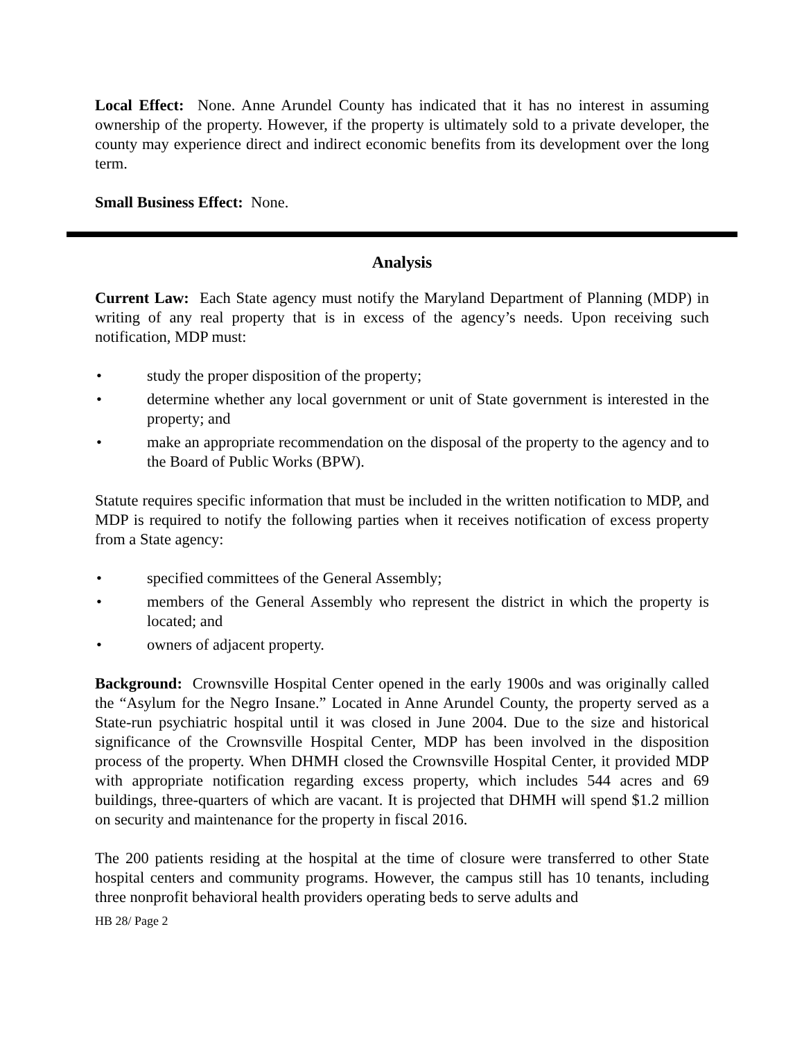Local Effect: None. Anne Arundel County has indicated that it has no interest in assuming ownership of the property. However, if the property is ultimately sold to a private developer, the county may experience direct and indirect economic benefits from its development over the long term.
Small Business Effect: None.
Analysis
Current Law: Each State agency must notify the Maryland Department of Planning (MDP) in writing of any real property that is in excess of the agency’s needs. Upon receiving such notification, MDP must:
• study the proper disposition of the property;
• determine whether any local government or unit of State government is interested in the property; and
• make an appropriate recommendation on the disposal of the property to the agency and to the Board of Public Works (BPW).
Statute requires specific information that must be included in the written notification to MDP, and MDP is required to notify the following parties when it receives notification of excess property from a State agency:
• specified committees of the General Assembly;
• members of the General Assembly who represent the district in which the property is located; and
• owners of adjacent property.
Background: Crownsville Hospital Center opened in the early 1900s and was originally called the “Asylum for the Negro Insane.” Located in Anne Arundel County, the property served as a State-run psychiatric hospital until it was closed in June 2004. Due to the size and historical significance of the Crownsville Hospital Center, MDP has been involved in the disposition process of the property. When DHMH closed the Crownsville Hospital Center, it provided MDP with appropriate notification regarding excess property, which includes 544 acres and 69 buildings, three-quarters of which are vacant. It is projected that DHMH will spend $1.2 million on security and maintenance for the property in fiscal 2016.
The 200 patients residing at the hospital at the time of closure were transferred to other State hospital centers and community programs. However, the campus still has 10 tenants, including three nonprofit behavioral health providers operating beds to serve adults and
HB 28/ Page 2